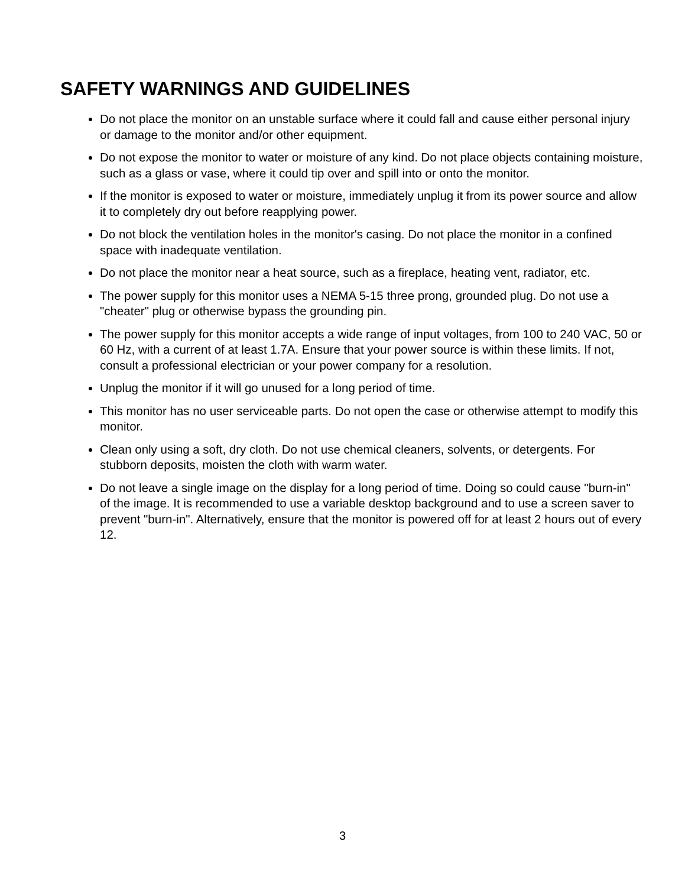SAFETY WARNINGS AND GUIDELINES
Do not place the monitor on an unstable surface where it could fall and cause either personal injury or damage to the monitor and/or other equipment.
Do not expose the monitor to water or moisture of any kind. Do not place objects containing moisture, such as a glass or vase, where it could tip over and spill into or onto the monitor.
If the monitor is exposed to water or moisture, immediately unplug it from its power source and allow it to completely dry out before reapplying power.
Do not block the ventilation holes in the monitor's casing. Do not place the monitor in a confined space with inadequate ventilation.
Do not place the monitor near a heat source, such as a fireplace, heating vent, radiator, etc.
The power supply for this monitor uses a NEMA 5-15 three prong, grounded plug. Do not use a "cheater" plug or otherwise bypass the grounding pin.
The power supply for this monitor accepts a wide range of input voltages, from 100 to 240 VAC, 50 or 60 Hz, with a current of at least 1.7A. Ensure that your power source is within these limits. If not, consult a professional electrician or your power company for a resolution.
Unplug the monitor if it will go unused for a long period of time.
This monitor has no user serviceable parts. Do not open the case or otherwise attempt to modify this monitor.
Clean only using a soft, dry cloth. Do not use chemical cleaners, solvents, or detergents. For stubborn deposits, moisten the cloth with warm water.
Do not leave a single image on the display for a long period of time. Doing so could cause "burn-in" of the image. It is recommended to use a variable desktop background and to use a screen saver to prevent "burn-in". Alternatively, ensure that the monitor is powered off for at least 2 hours out of every 12.
3